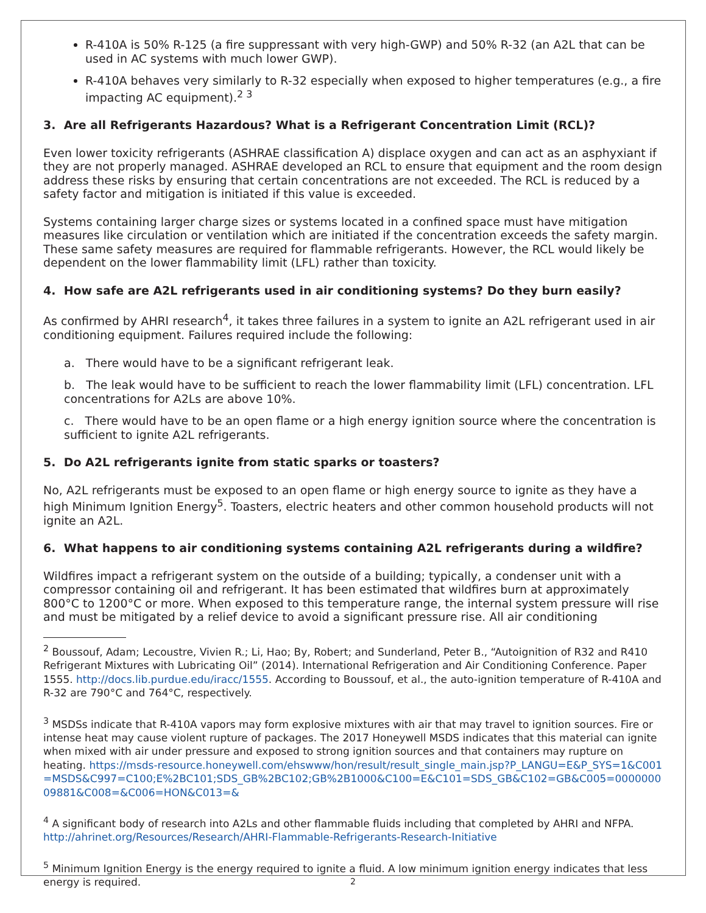R-410A is 50% R-125 (a fire suppressant with very high-GWP) and 50% R-32 (an A2L that can be used in AC systems with much lower GWP).
R-410A behaves very similarly to R-32 especially when exposed to higher temperatures (e.g., a fire impacting AC equipment).<sup>2 3</sup>
3. Are all Refrigerants Hazardous? What is a Refrigerant Concentration Limit (RCL)?
Even lower toxicity refrigerants (ASHRAE classification A) displace oxygen and can act as an asphyxiant if they are not properly managed. ASHRAE developed an RCL to ensure that equipment and the room design address these risks by ensuring that certain concentrations are not exceeded. The RCL is reduced by a safety factor and mitigation is initiated if this value is exceeded.
Systems containing larger charge sizes or systems located in a confined space must have mitigation measures like circulation or ventilation which are initiated if the concentration exceeds the safety margin. These same safety measures are required for flammable refrigerants. However, the RCL would likely be dependent on the lower flammability limit (LFL) rather than toxicity.
4. How safe are A2L refrigerants used in air conditioning systems? Do they burn easily?
As confirmed by AHRI research<sup>4</sup>, it takes three failures in a system to ignite an A2L refrigerant used in air conditioning equipment. Failures required include the following:
a. There would have to be a significant refrigerant leak.
b. The leak would have to be sufficient to reach the lower flammability limit (LFL) concentration. LFL concentrations for A2Ls are above 10%.
c. There would have to be an open flame or a high energy ignition source where the concentration is sufficient to ignite A2L refrigerants.
5. Do A2L refrigerants ignite from static sparks or toasters?
No, A2L refrigerants must be exposed to an open flame or high energy source to ignite as they have a high Minimum Ignition Energy<sup>5</sup>. Toasters, electric heaters and other common household products will not ignite an A2L.
6. What happens to air conditioning systems containing A2L refrigerants during a wildfire?
Wildfires impact a refrigerant system on the outside of a building; typically, a condenser unit with a compressor containing oil and refrigerant. It has been estimated that wildfires burn at approximately 800°C to 1200°C or more. When exposed to this temperature range, the internal system pressure will rise and must be mitigated by a relief device to avoid a significant pressure rise. All air conditioning
<sup>2</sup> Boussouf, Adam; Lecoustre, Vivien R.; Li, Hao; By, Robert; and Sunderland, Peter B., “Autoignition of R32 and R410 Refrigerant Mixtures with Lubricating Oil” (2014). International Refrigeration and Air Conditioning Conference. Paper 1555. http://docs.lib.purdue.edu/iracc/1555. According to Boussouf, et al., the auto-ignition temperature of R-410A and R-32 are 790°C and 764°C, respectively.
<sup>3</sup> MSDSs indicate that R-410A vapors may form explosive mixtures with air that may travel to ignition sources. Fire or intense heat may cause violent rupture of packages. The 2017 Honeywell MSDS indicates that this material can ignite when mixed with air under pressure and exposed to strong ignition sources and that containers may rupture on heating. https://msds-resource.honeywell.com/ehswww/hon/result/result_single_main.jsp?P_LANGU=E&P_SYS=1&C001=MSDS&C997=C100;E%2BC101;SDS_GB%2BC102;GB%2B1000&C100=E&C101=SDS_GB&C102=GB&C005=000000009881&C008=&C006=HON&C013=&
<sup>4</sup> A significant body of research into A2Ls and other flammable fluids including that completed by AHRI and NFPA. http://ahrinet.org/Resources/Research/AHRI-Flammable-Refrigerants-Research-Initiative
<sup>5</sup> Minimum Ignition Energy is the energy required to ignite a fluid. A low minimum ignition energy indicates that less energy is required.
2